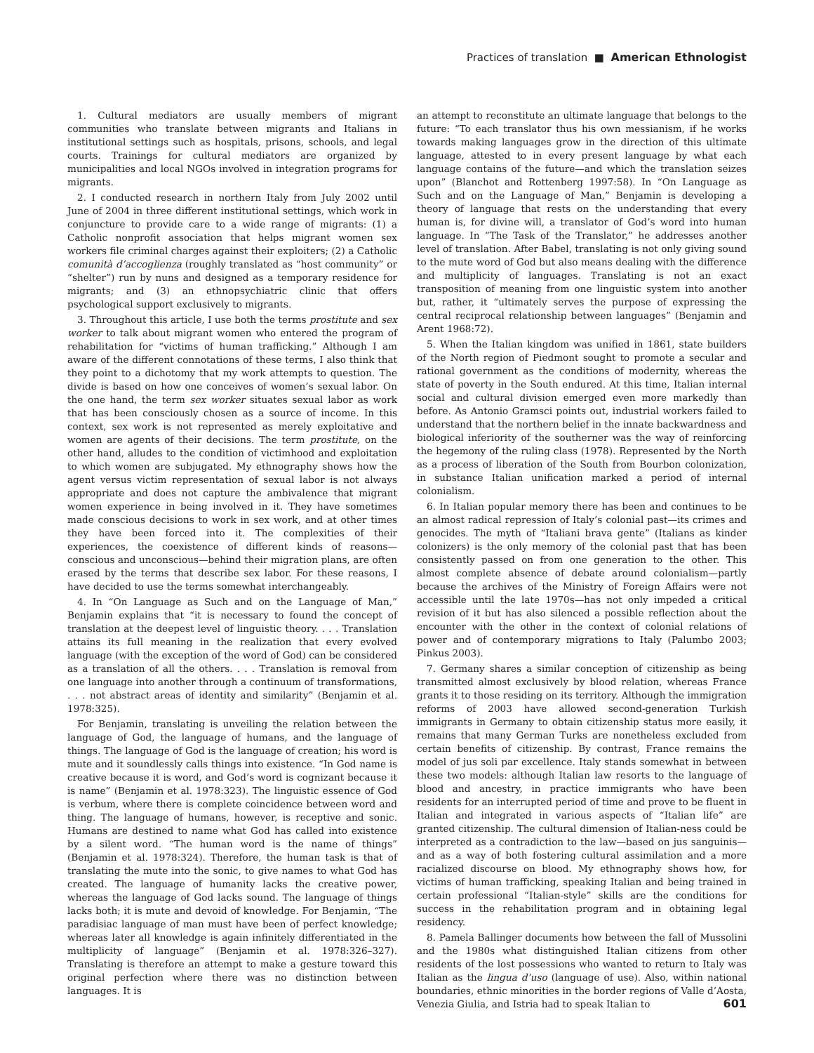Practices of translation ■ American Ethnologist
1. Cultural mediators are usually members of migrant communities who translate between migrants and Italians in institutional settings such as hospitals, prisons, schools, and legal courts. Trainings for cultural mediators are organized by municipalities and local NGOs involved in integration programs for migrants.
2. I conducted research in northern Italy from July 2002 until June of 2004 in three different institutional settings, which work in conjuncture to provide care to a wide range of migrants: (1) a Catholic nonprofit association that helps migrant women sex workers file criminal charges against their exploiters; (2) a Catholic comunità d’accoglienza (roughly translated as “host community” or “shelter”) run by nuns and designed as a temporary residence for migrants; and (3) an ethnopsychiatric clinic that offers psychological support exclusively to migrants.
3. Throughout this article, I use both the terms prostitute and sex worker to talk about migrant women who entered the program of rehabilitation for “victims of human trafficking.” Although I am aware of the different connotations of these terms, I also think that they point to a dichotomy that my work attempts to question. The divide is based on how one conceives of women’s sexual labor. On the one hand, the term sex worker situates sexual labor as work that has been consciously chosen as a source of income. In this context, sex work is not represented as merely exploitative and women are agents of their decisions. The term prostitute, on the other hand, alludes to the condition of victimhood and exploitation to which women are subjugated. My ethnography shows how the agent versus victim representation of sexual labor is not always appropriate and does not capture the ambivalence that migrant women experience in being involved in it. They have sometimes made conscious decisions to work in sex work, and at other times they have been forced into it. The complexities of their experiences, the coexistence of different kinds of reasons—conscious and unconscious—behind their migration plans, are often erased by the terms that describe sex labor. For these reasons, I have decided to use the terms somewhat interchangeably.
4. In “On Language as Such and on the Language of Man,” Benjamin explains that “it is necessary to found the concept of translation at the deepest level of linguistic theory. . . . Translation attains its full meaning in the realization that every evolved language (with the exception of the word of God) can be considered as a translation of all the others. . . . Translation is removal from one language into another through a continuum of transformations, . . . not abstract areas of identity and similarity” (Benjamin et al. 1978:325).
For Benjamin, translating is unveiling the relation between the language of God, the language of humans, and the language of things. The language of God is the language of creation; his word is mute and it soundlessly calls things into existence. “In God name is creative because it is word, and God’s word is cognizant because it is name” (Benjamin et al. 1978:323). The linguistic essence of God is verbum, where there is complete coincidence between word and thing. The language of humans, however, is receptive and sonic. Humans are destined to name what God has called into existence by a silent word. “The human word is the name of things” (Benjamin et al. 1978:324). Therefore, the human task is that of translating the mute into the sonic, to give names to what God has created. The language of humanity lacks the creative power, whereas the language of God lacks sound. The language of things lacks both; it is mute and devoid of knowledge. For Benjamin, “The paradisiac language of man must have been of perfect knowledge; whereas later all knowledge is again infinitely differentiated in the multiplicity of language” (Benjamin et al. 1978:326–327). Translating is therefore an attempt to make a gesture toward this original perfection where there was no distinction between languages. It is
an attempt to reconstitute an ultimate language that belongs to the future: “To each translator thus his own messianism, if he works towards making languages grow in the direction of this ultimate language, attested to in every present language by what each language contains of the future—and which the translation seizes upon” (Blanchot and Rottenberg 1997:58). In “On Language as Such and on the Language of Man,” Benjamin is developing a theory of language that rests on the understanding that every human is, for divine will, a translator of God’s word into human language. In “The Task of the Translator,” he addresses another level of translation. After Babel, translating is not only giving sound to the mute word of God but also means dealing with the difference and multiplicity of languages. Translating is not an exact transposition of meaning from one linguistic system into another but, rather, it “ultimately serves the purpose of expressing the central reciprocal relationship between languages” (Benjamin and Arent 1968:72).
5. When the Italian kingdom was unified in 1861, state builders of the North region of Piedmont sought to promote a secular and rational government as the conditions of modernity, whereas the state of poverty in the South endured. At this time, Italian internal social and cultural division emerged even more markedly than before. As Antonio Gramsci points out, industrial workers failed to understand that the northern belief in the innate backwardness and biological inferiority of the southerner was the way of reinforcing the hegemony of the ruling class (1978). Represented by the North as a process of liberation of the South from Bourbon colonization, in substance Italian unification marked a period of internal colonialism.
6. In Italian popular memory there has been and continues to be an almost radical repression of Italy’s colonial past—its crimes and genocides. The myth of “Italiani brava gente” (Italians as kinder colonizers) is the only memory of the colonial past that has been consistently passed on from one generation to the other. This almost complete absence of debate around colonialism—partly because the archives of the Ministry of Foreign Affairs were not accessible until the late 1970s—has not only impeded a critical revision of it but has also silenced a possible reflection about the encounter with the other in the context of colonial relations of power and of contemporary migrations to Italy (Palumbo 2003; Pinkus 2003).
7. Germany shares a similar conception of citizenship as being transmitted almost exclusively by blood relation, whereas France grants it to those residing on its territory. Although the immigration reforms of 2003 have allowed second-generation Turkish immigrants in Germany to obtain citizenship status more easily, it remains that many German Turks are nonetheless excluded from certain benefits of citizenship. By contrast, France remains the model of jus soli par excellence. Italy stands somewhat in between these two models: although Italian law resorts to the language of blood and ancestry, in practice immigrants who have been residents for an interrupted period of time and prove to be fluent in Italian and integrated in various aspects of “Italian life” are granted citizenship. The cultural dimension of Italian-ness could be interpreted as a contradiction to the law—based on jus sanguinis—and as a way of both fostering cultural assimilation and a more racialized discourse on blood. My ethnography shows how, for victims of human trafficking, speaking Italian and being trained in certain professional “Italian-style” skills are the conditions for success in the rehabilitation program and in obtaining legal residency.
8. Pamela Ballinger documents how between the fall of Mussolini and the 1980s what distinguished Italian citizens from other residents of the lost possessions who wanted to return to Italy was Italian as the lingua d’uso (language of use). Also, within national boundaries, ethnic minorities in the border regions of Valle d’Aosta, Venezia Giulia, and Istria had to speak Italian to
601